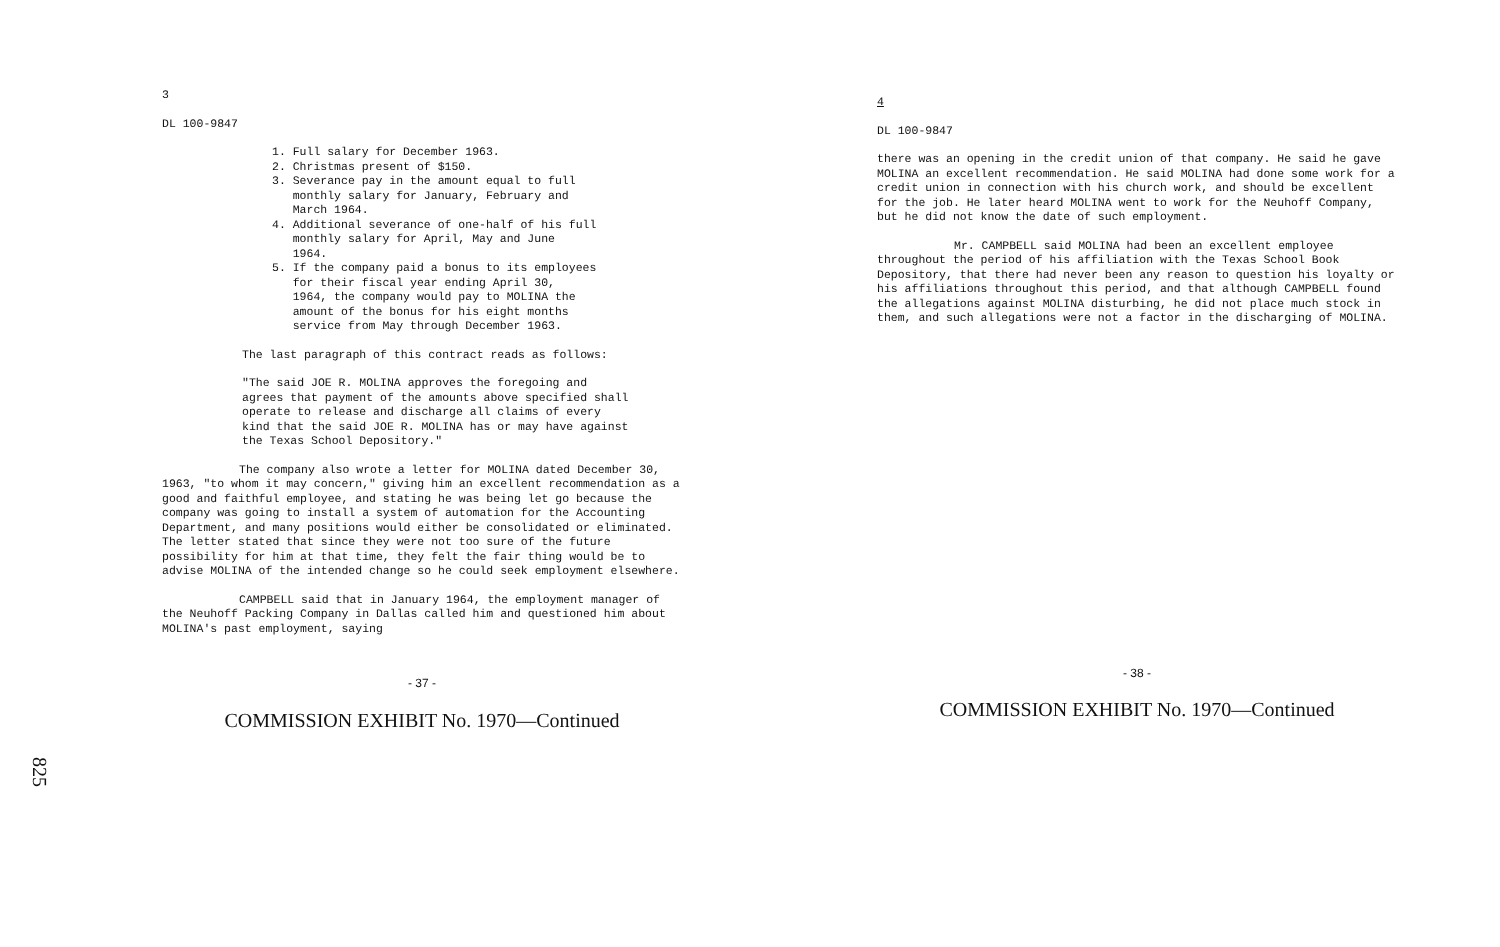3
DL 100-9847
1. Full salary for December 1963.
2. Christmas present of $150.
3. Severance pay in the amount equal to full
monthly salary for January, February and
March 1964.
4. Additional severance of one-half of his full
monthly salary for April, May and June
1964.
5. If the company paid a bonus to its employees
for their fiscal year ending April 30,
1964, the company would pay to MOLINA the
amount of the bonus for his eight months
service from May through December 1963.
The last paragraph of this contract reads as follows:
"The said JOE R. MOLINA approves the foregoing and agrees that payment of the amounts above specified shall operate to release and discharge all claims of every kind that the said JOE R. MOLINA has or may have against the Texas School Depository."
The company also wrote a letter for MOLINA dated December 30, 1963, "to whom it may concern," giving him an excellent recommendation as a good and faithful employee, and stating he was being let go because the company was going to install a system of automation for the Accounting Department, and many positions would either be consolidated or eliminated. The letter stated that since they were not too sure of the future possibility for him at that time, they felt the fair thing would be to advise MOLINA of the intended change so he could seek employment elsewhere.
CAMPBELL said that in January 1964, the employment manager of the Neuhoff Packing Company in Dallas called him and questioned him about MOLINA's past employment, saying
- 37 -
COMMISSION EXHIBIT No. 1970—Continued
825
4
DL 100-9847
there was an opening in the credit union of that company. He said he gave MOLINA an excellent recommendation. He said MOLINA had done some work for a credit union in connection with his church work, and should be excellent for the job. He later heard MOLINA went to work for the Neuhoff Company, but he did not know the date of such employment.
Mr. CAMPBELL said MOLINA had been an excellent employee throughout the period of his affiliation with the Texas School Book Depository, that there had never been any reason to question his loyalty or his affiliations throughout this period, and that although CAMPBELL found the allegations against MOLINA disturbing, he did not place much stock in them, and such allegations were not a factor in the discharging of MOLINA.
- 38 -
COMMISSION EXHIBIT No. 1970—Continued